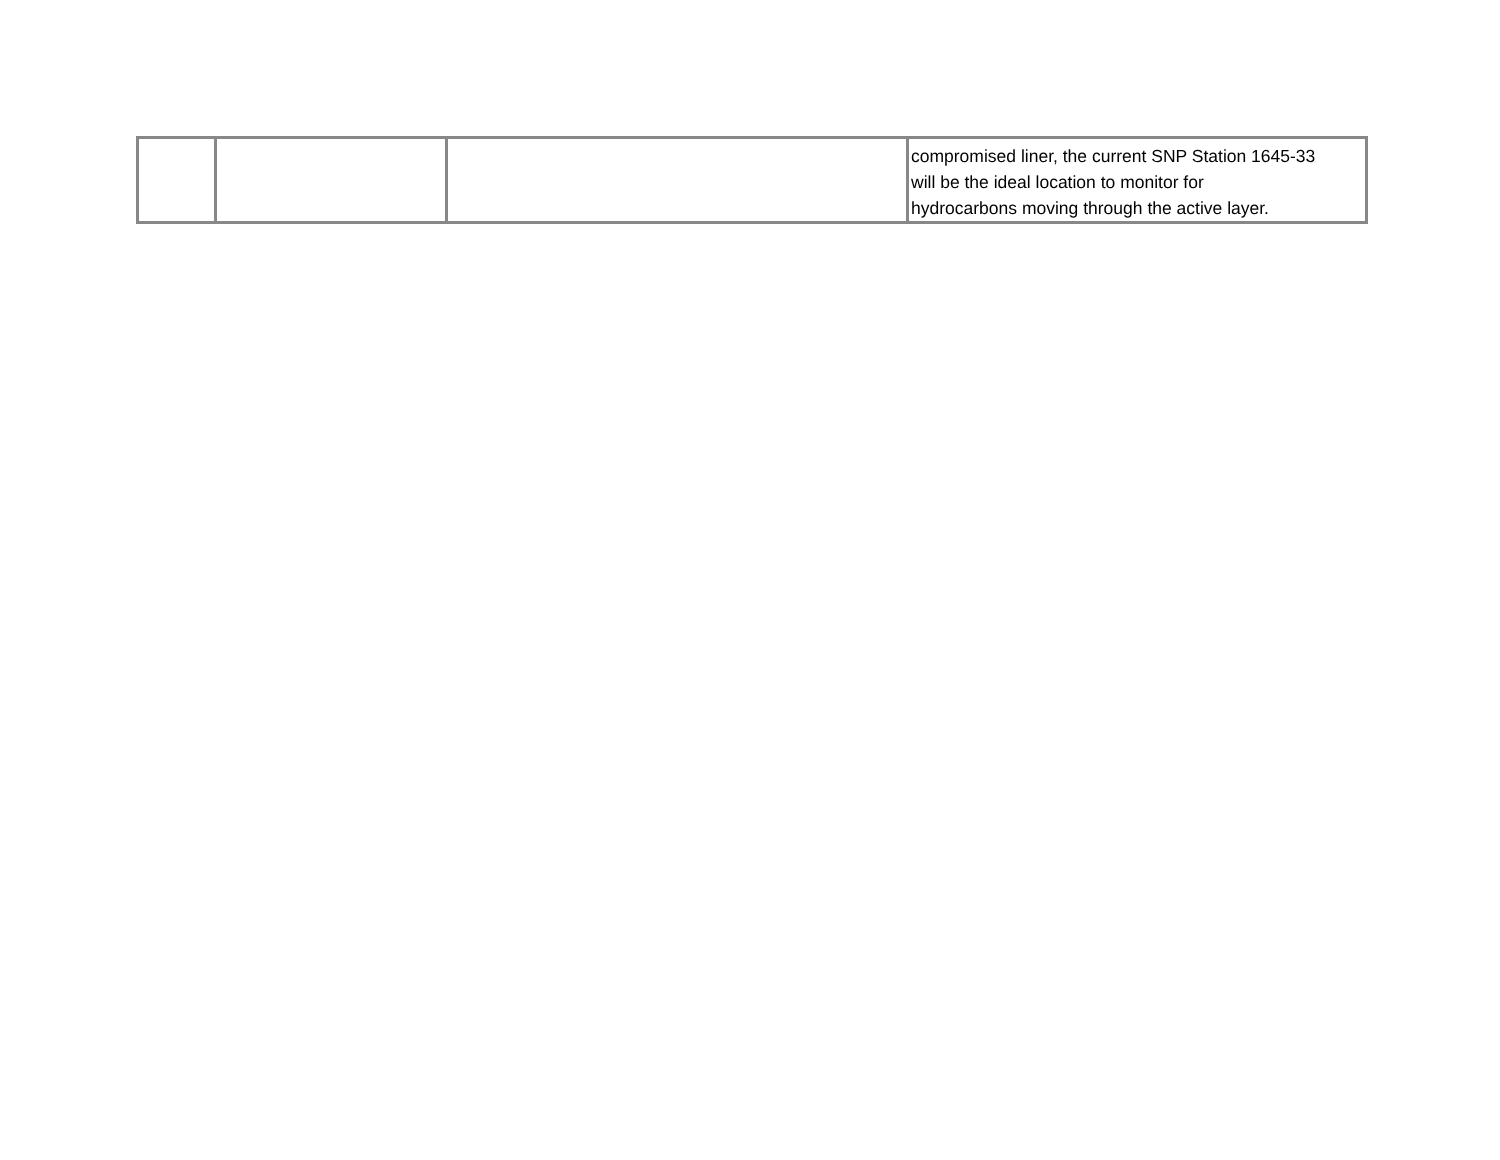| | | | compromised liner, the current SNP Station 1645-33 will be the ideal location to monitor for hydrocarbons moving through the active layer. |